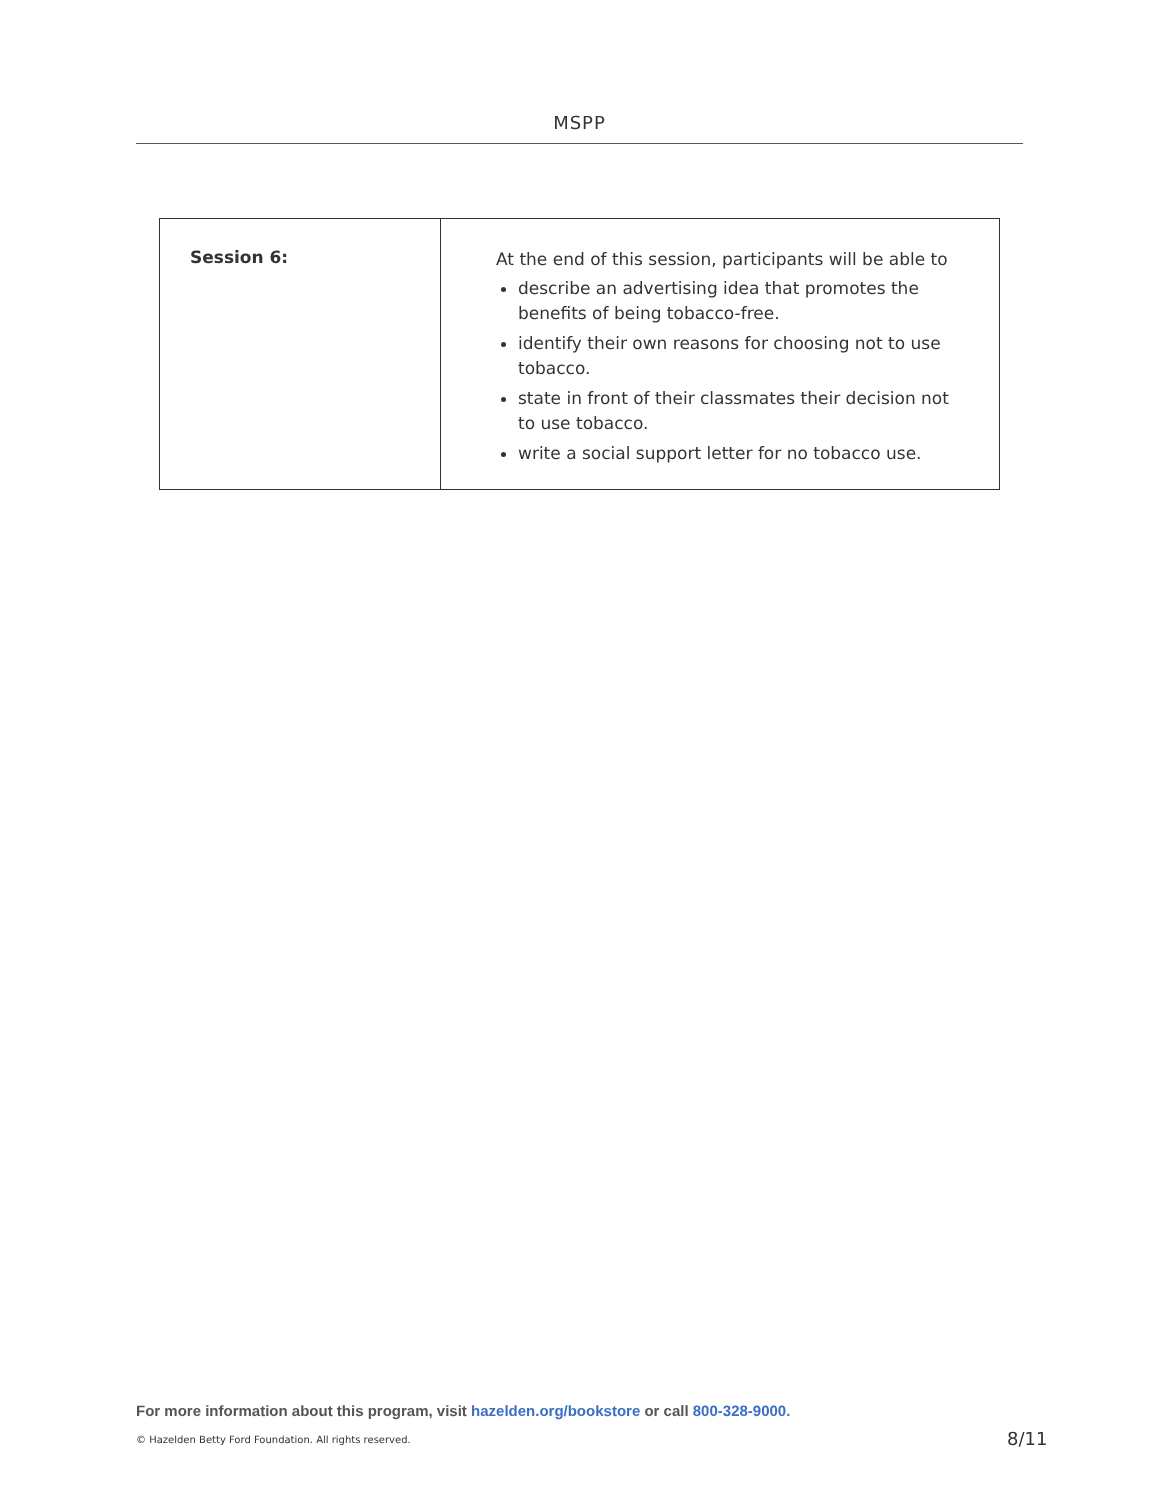MSPP
| Session 6: | At the end of this session, participants will be able to describe an advertising idea that promotes the benefits of being tobacco-free. identify their own reasons for choosing not to use tobacco. state in front of their classmates their decision not to use tobacco. write a social support letter for no tobacco use. |
For more information about this program, visit hazelden.org/bookstore or call 800-328-9000.
© Hazelden Betty Ford Foundation. All rights reserved.
8/11